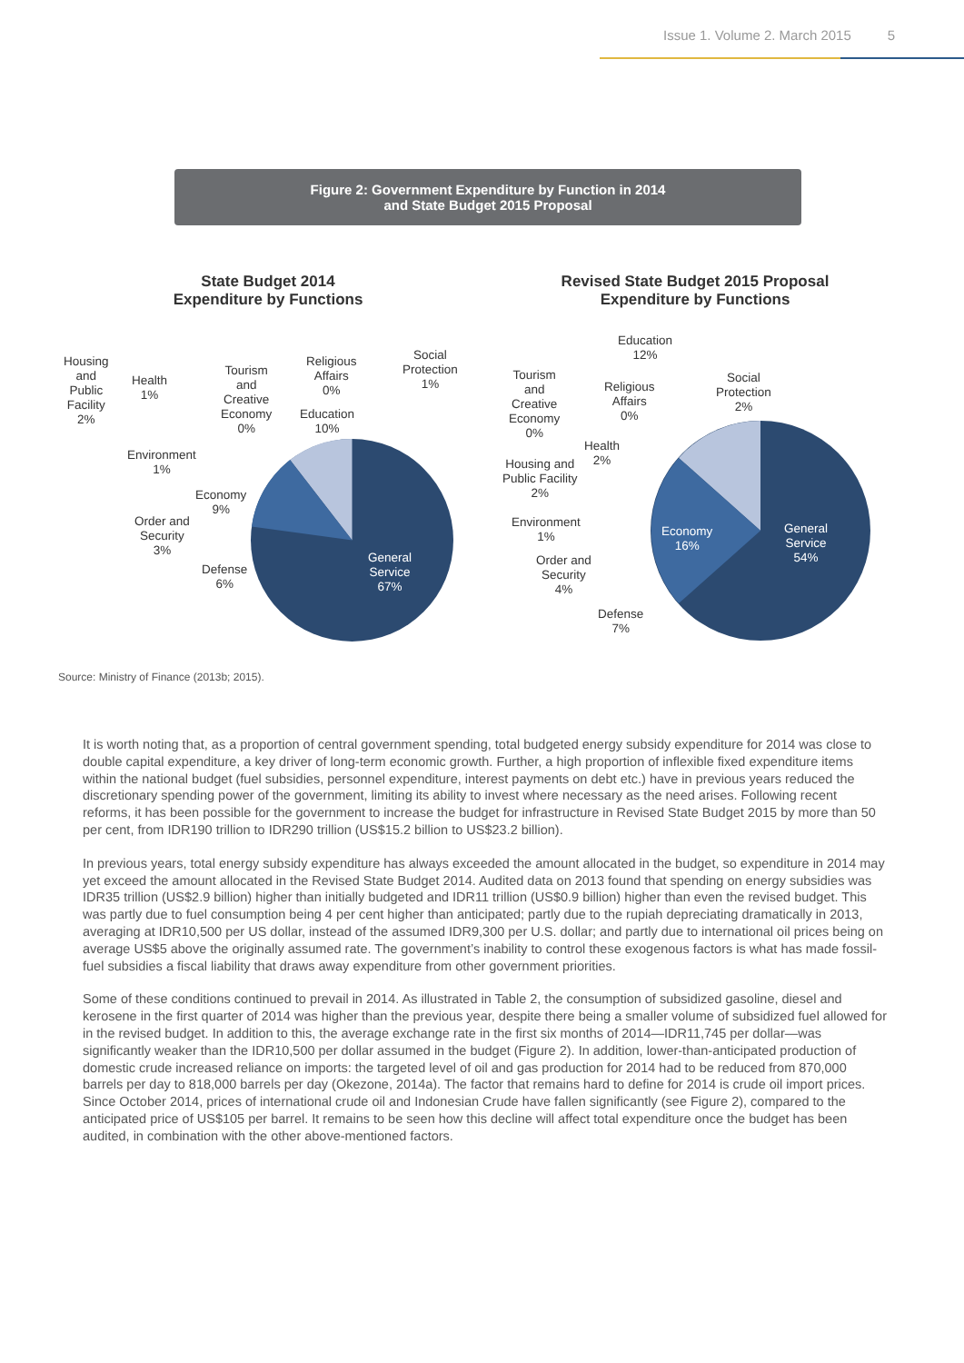Issue 1. Volume 2. March 2015 5
Figure 2: Government Expenditure by Function in 2014
and State Budget 2015 Proposal
State Budget 2014
Expenditure by Functions
General
Service
67%
Housing
and
Public
Facility
2%
Health
1%
Tourism
and
Creative
Economy
0%
Religious
Affairs
0%
Social
Protection
1%
Education
10%
Environment
1%
Economy
9%
Order and
Security
3%
Defense
6%
Revised State Budget 2015 Proposal
Expenditure by Functions
General
Service
54%
Economy
16%
Education
12%
Tourism
and
Creative
Economy
0%
Religious
Affairs
0%
Social
Protection
2%
Health
2%
Housing and
Public Facility
2%
Environment
1%
Order and
Security
4%
Defense
7%
Source: Ministry of Finance (2013b; 2015).
It is worth noting that, as a proportion of central government spending, total budgeted energy subsidy expenditure for 2014 was close to double capital expenditure, a key driver of long-term economic growth. Further, a high proportion of inflexible fixed expenditure items within the national budget (fuel subsidies, personnel expenditure, interest payments on debt etc.) have in previous years reduced the discretionary spending power of the government, limiting its ability to invest where necessary as the need arises. Following recent reforms, it has been possible for the government to increase the budget for infrastructure in Revised State Budget 2015 by more than 50 per cent, from IDR190 trillion to IDR290 trillion (US$15.2 billion to US$23.2 billion).
In previous years, total energy subsidy expenditure has always exceeded the amount allocated in the budget, so expenditure in 2014 may yet exceed the amount allocated in the Revised State Budget 2014. Audited data on 2013 found that spending on energy subsidies was IDR35 trillion (US$2.9 billion) higher than initially budgeted and IDR11 trillion (US$0.9 billion) higher than even the revised budget. This was partly due to fuel consumption being 4 per cent higher than anticipated; partly due to the rupiah depreciating dramatically in 2013, averaging at IDR10,500 per US dollar, instead of the assumed IDR9,300 per U.S. dollar; and partly due to international oil prices being on average US$5 above the originally assumed rate. The government’s inability to control these exogenous factors is what has made fossil-fuel subsidies a fiscal liability that draws away expenditure from other government priorities.
Some of these conditions continued to prevail in 2014. As illustrated in Table 2, the consumption of subsidized gasoline, diesel and kerosene in the first quarter of 2014 was higher than the previous year, despite there being a smaller volume of subsidized fuel allowed for in the revised budget. In addition to this, the average exchange rate in the first six months of 2014—IDR11,745 per dollar—was significantly weaker than the IDR10,500 per dollar assumed in the budget (Figure 2). In addition, lower-than-anticipated production of domestic crude increased reliance on imports: the targeted level of oil and gas production for 2014 had to be reduced from 870,000 barrels per day to 818,000 barrels per day (Okezone, 2014a). The factor that remains hard to define for 2014 is crude oil import prices. Since October 2014, prices of international crude oil and Indonesian Crude have fallen significantly (see Figure 2), compared to the anticipated price of US$105 per barrel. It remains to be seen how this decline will affect total expenditure once the budget has been audited, in combination with the other above-mentioned factors.